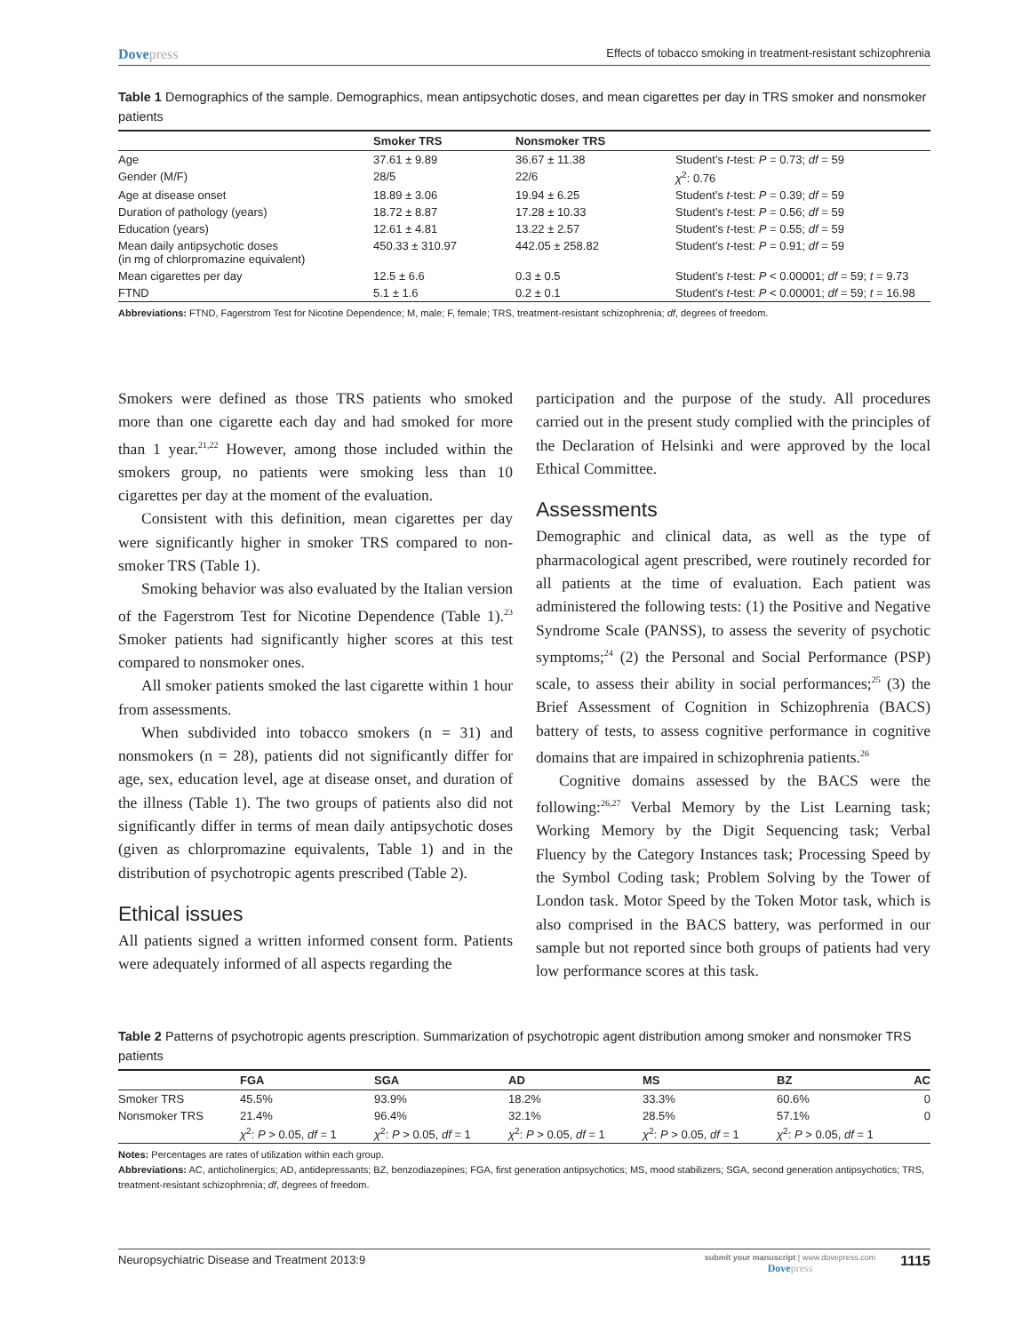Dovepress
Effects of tobacco smoking in treatment-resistant schizophrenia
Table 1 Demographics of the sample. Demographics, mean antipsychotic doses, and mean cigarettes per day in TRS smoker and nonsmoker patients
| | Smoker TRS | Nonsmoker TRS | |
| --- | --- | --- | --- |
| Age | 37.61 ± 9.89 | 36.67 ± 11.38 | Student’s t -test: P = 0.73; df = 59 |
| Gender (M/F) | 28/5 | 22/6 | χ<sup>2</sup>: 0.76 |
| Age at disease onset | 18.89 ± 3.06 | 19.94 ± 6.25 | Student’s t -test: P = 0.39; df = 59 |
| Duration of pathology (years) | 18.72 ± 8.87 | 17.28 ± 10.33 | Student’s t -test: P = 0.56; df = 59 |
| Education (years) | 12.61 ± 4.81 | 13.22 ± 2.57 | Student’s t -test: P = 0.55; df = 59 |
| Mean daily antipsychotic doses (in mg of chlorpromazine equivalent) | 450.33 ± 310.97 | 442.05 ± 258.82 | Student’s t -test: P = 0.91; df = 59 |
| Mean cigarettes per day | 12.5 ± 6.6 | 0.3 ± 0.5 | Student’s t -test: P < 0.00001; df = 59; t = 9.73 |
| FTND | 5.1 ± 1.6 | 0.2 ± 0.1 | Student’s t -test: P < 0.00001; df = 59; t = 16.98 |
Abbreviations: FTND, Fagerstrom Test for Nicotine Dependence; M, male; F, female; TRS, treatment-resistant schizophrenia; df, degrees of freedom.
Smokers were defined as those TRS patients who smoked more than one cigarette each day and had smoked for more than 1 year.<sup>21,22</sup> However, among those included within the smokers group, no patients were smoking less than 10 cigarettes per day at the moment of the evaluation.
Consistent with this definition, mean cigarettes per day were significantly higher in smoker TRS compared to non­smoker TRS (Table 1).
Smoking behavior was also evaluated by the Italian version of the Fagerstrom Test for Nicotine Dependence (Table 1).<sup>23</sup> Smoker patients had significantly higher scores at this test compared to nonsmoker ones.
All smoker patients smoked the last cigarette within 1 hour from assessments.
When subdivided into tobacco smokers (n = 31) and nonsmokers (n = 28), patients did not significantly differ for age, sex, education level, age at disease onset, and duration of the illness (Table 1). The two groups of patients also did not significantly differ in terms of mean daily antipsychotic doses (given as chlorpromazine equivalents, Table 1) and in the distribution of psychotropic agents prescribed (Table 2).
Ethical issues
All patients signed a written informed consent form. Patients were adequately informed of all aspects regarding the
participation and the purpose of the study. All procedures carried out in the present study complied with the principles of the Declaration of Helsinki and were approved by the local Ethical Committee.
Assessments
Demographic and clinical data, as well as the type of pharmacological agent prescribed, were routinely recorded for all patients at the time of evaluation. Each patient was administered the following tests: (1) the Positive and Negative Syndrome Scale (PANSS), to assess the sever­ity of psychotic symptoms;<sup>24</sup> (2) the Personal and Social Performance (PSP) scale, to assess their ability in social performances;<sup>25</sup> (3) the Brief Assessment of Cognition in Schizophrenia (BACS) battery of tests, to assess cognitive performance in cognitive domains that are impaired in schizophrenia patients.<sup>26</sup>
Cognitive domains assessed by the BACS were the following:<sup>26,27</sup> Verbal Memory by the List Learning task; Working Memory by the Digit Sequencing task; Verbal Fluency by the Category Instances task; Processing Speed by the Symbol Coding task; Problem Solving by the Tower of London task. Motor Speed by the Token Motor task, which is also comprised in the BACS battery, was performed in our sample but not reported since both groups of patients had very low performance scores at this task.
Table 2 Patterns of psychotropic agents prescription. Summarization of psychotropic agent distribution among smoker and nonsmoker TRS patients
| | FGA | SGA | AD | MS | BZ | AC |
| --- | --- | --- | --- | --- | --- | --- |
| Smoker TRS | 45.5% | 93.9% | 18.2% | 33.3% | 60.6% | 0 |
| Nonsmoker TRS | 21.4% | 96.4% | 32.1% | 28.5% | 57.1% | 0 |
| | χ<sup>2</sup>: P > 0.05, df = 1 | χ<sup>2</sup>: P > 0.05, df = 1 | χ<sup>2</sup>: P > 0.05, df = 1 | χ<sup>2</sup>: P > 0.05, df = 1 | χ<sup>2</sup>: P > 0.05, df = 1 | |
Notes: Percentages are rates of utilization within each group.
Abbreviations: AC, anticholinergics; AD, antidepressants; BZ, benzodiazepines; FGA, first generation antipsychotics; MS, mood stabilizers; SGA, second generation antipsychotics; TRS, treatment-resistant schizophrenia; df, degrees of freedom.
Neuropsychiatric Disease and Treatment 2013:9
submit your manuscript | www.dovepress.com
Dovepress
1115